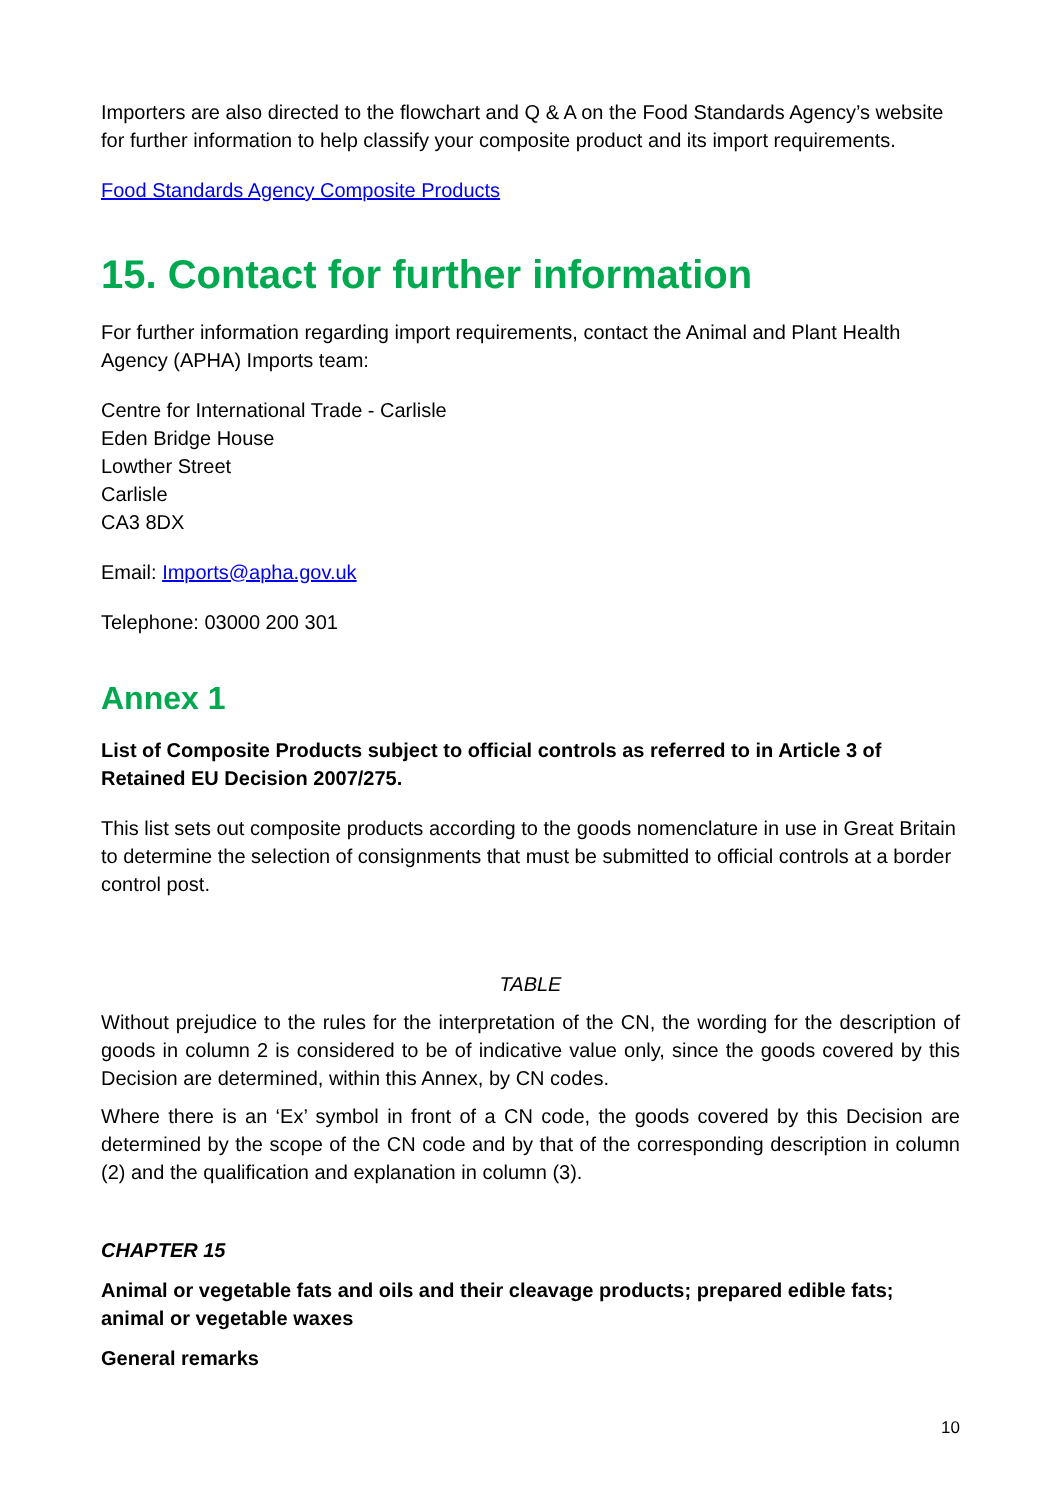Importers are also directed to the flowchart and Q & A on the Food Standards Agency’s website for further information to help classify your composite product and its import requirements.
Food Standards Agency Composite Products
15. Contact for further information
For further information regarding import requirements, contact the Animal and Plant Health Agency (APHA) Imports team:
Centre for International Trade - Carlisle
Eden Bridge House
Lowther Street
Carlisle
CA3 8DX
Email: Imports@apha.gov.uk
Telephone: 03000 200 301
Annex 1
List of Composite Products subject to official controls as referred to in Article 3 of Retained EU Decision 2007/275.
This list sets out composite products according to the goods nomenclature in use in Great Britain to determine the selection of consignments that must be submitted to official controls at a border control post.
TABLE
Without prejudice to the rules for the interpretation of the CN, the wording for the description of goods in column 2 is considered to be of indicative value only, since the goods covered by this Decision are determined, within this Annex, by CN codes.
Where there is an ‘Ex’ symbol in front of a CN code, the goods covered by this Decision are determined by the scope of the CN code and by that of the corresponding description in column (2) and the qualification and explanation in column (3).
CHAPTER 15
Animal or vegetable fats and oils and their cleavage products; prepared edible fats; animal or vegetable waxes
General remarks
10